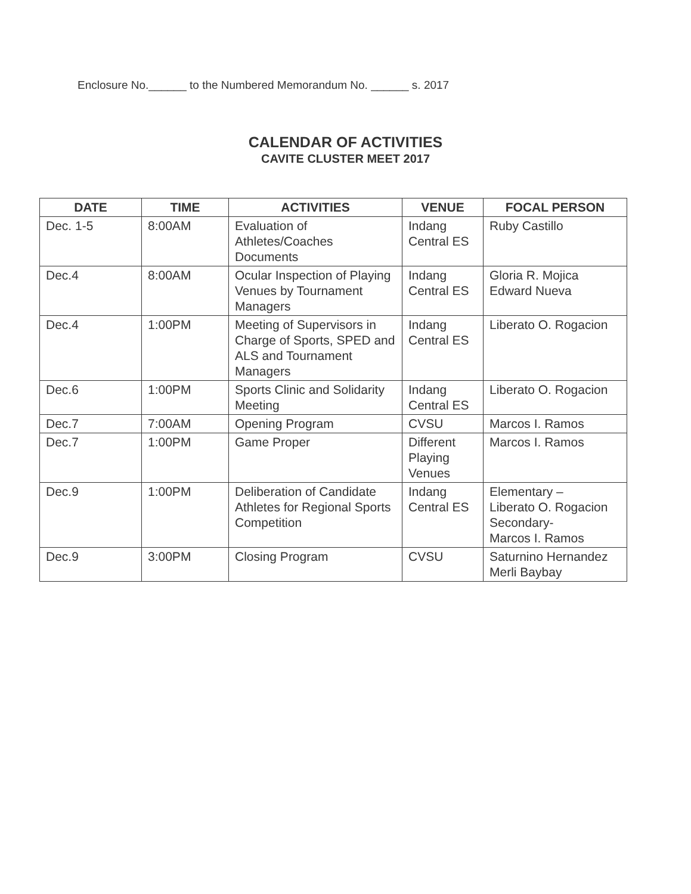Enclosure No.______ to the Numbered Memorandum No. ______ s. 2017
CALENDAR OF ACTIVITIES
CAVITE CLUSTER MEET 2017
| DATE | TIME | ACTIVITIES | VENUE | FOCAL PERSON |
| --- | --- | --- | --- | --- |
| Dec. 1-5 | 8:00AM | Evaluation of Athletes/Coaches Documents | Indang Central ES | Ruby Castillo |
| Dec.4 | 8:00AM | Ocular Inspection of Playing Venues by Tournament Managers | Indang Central ES | Gloria R. Mojica Edward Nueva |
| Dec.4 | 1:00PM | Meeting of Supervisors in Charge of Sports, SPED and ALS and Tournament Managers | Indang Central ES | Liberato O. Rogacion |
| Dec.6 | 1:00PM | Sports Clinic and Solidarity Meeting | Indang Central ES | Liberato O. Rogacion |
| Dec.7 | 7:00AM | Opening Program | CVSU | Marcos I. Ramos |
| Dec.7 | 1:00PM | Game Proper | Different Playing Venues | Marcos I. Ramos |
| Dec.9 | 1:00PM | Deliberation of Candidate Athletes for Regional Sports Competition | Indang Central ES | Elementary – Liberato O. Rogacion Secondary- Marcos I. Ramos |
| Dec.9 | 3:00PM | Closing Program | CVSU | Saturnino Hernandez Merli Baybay |